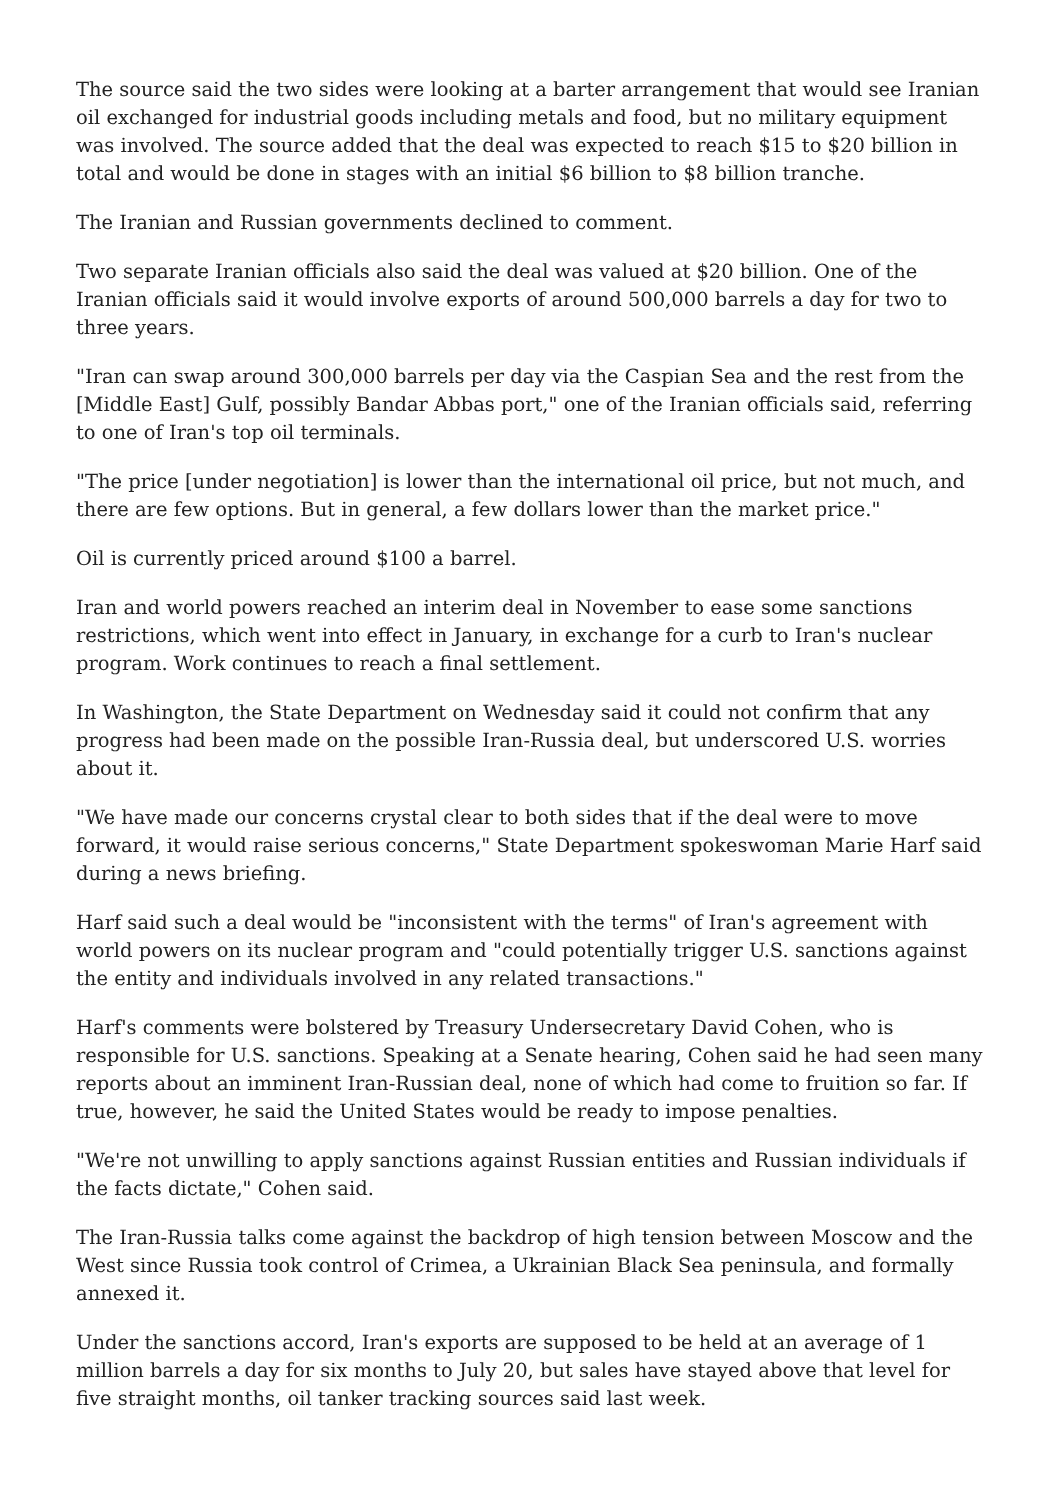The source said the two sides were looking at a barter arrangement that would see Iranian oil exchanged for industrial goods including metals and food, but no military equipment was involved. The source added that the deal was expected to reach $15 to $20 billion in total and would be done in stages with an initial $6 billion to $8 billion tranche.
The Iranian and Russian governments declined to comment.
Two separate Iranian officials also said the deal was valued at $20 billion. One of the Iranian officials said it would involve exports of around 500,000 barrels a day for two to three years.
"Iran can swap around 300,000 barrels per day via the Caspian Sea and the rest from the [Middle East] Gulf, possibly Bandar Abbas port," one of the Iranian officials said, referring to one of Iran's top oil terminals.
"The price [under negotiation] is lower than the international oil price, but not much, and there are few options. But in general, a few dollars lower than the market price."
Oil is currently priced around $100 a barrel.
Iran and world powers reached an interim deal in November to ease some sanctions restrictions, which went into effect in January, in exchange for a curb to Iran's nuclear program. Work continues to reach a final settlement.
In Washington, the State Department on Wednesday said it could not confirm that any progress had been made on the possible Iran-Russia deal, but underscored U.S. worries about it.
"We have made our concerns crystal clear to both sides that if the deal were to move forward, it would raise serious concerns," State Department spokeswoman Marie Harf said during a news briefing.
Harf said such a deal would be "inconsistent with the terms" of Iran's agreement with world powers on its nuclear program and "could potentially trigger U.S. sanctions against the entity and individuals involved in any related transactions."
Harf's comments were bolstered by Treasury Undersecretary David Cohen, who is responsible for U.S. sanctions. Speaking at a Senate hearing, Cohen said he had seen many reports about an imminent Iran-Russian deal, none of which had come to fruition so far. If true, however, he said the United States would be ready to impose penalties.
"We're not unwilling to apply sanctions against Russian entities and Russian individuals if the facts dictate," Cohen said.
The Iran-Russia talks come against the backdrop of high tension between Moscow and the West since Russia took control of Crimea, a Ukrainian Black Sea peninsula, and formally annexed it.
Under the sanctions accord, Iran's exports are supposed to be held at an average of 1 million barrels a day for six months to July 20, but sales have stayed above that level for five straight months, oil tanker tracking sources said last week.